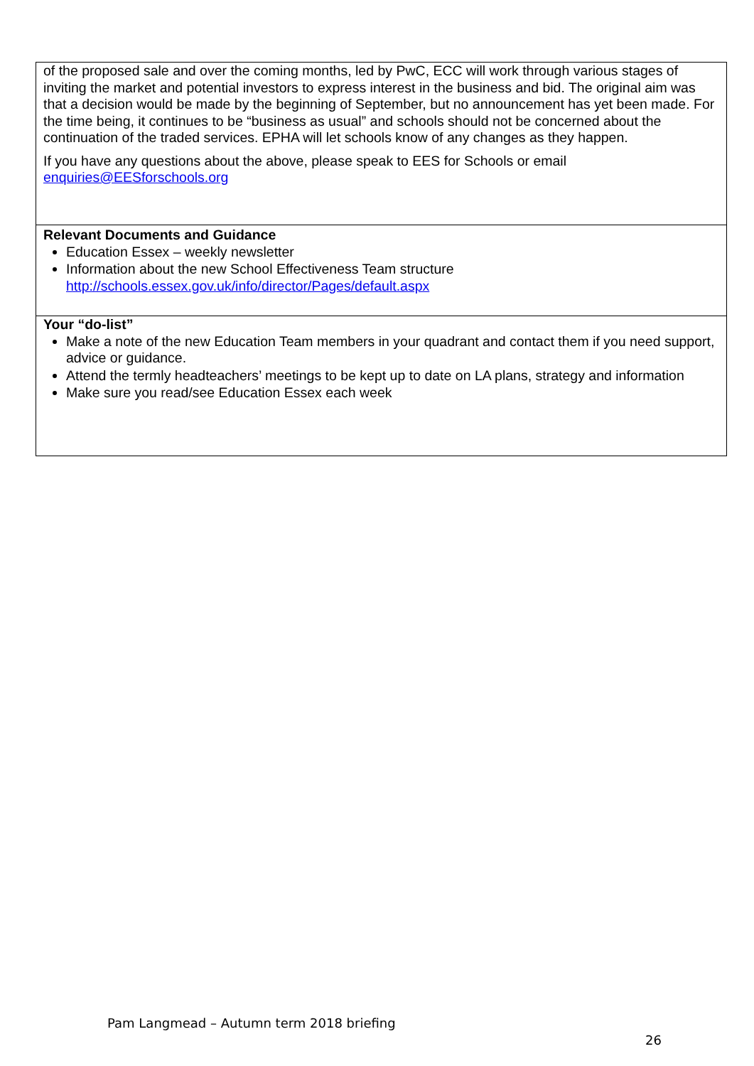| of the proposed sale and over the coming months, led by PwC, ECC will work through various stages of inviting the market and potential investors to express interest in the business and bid. The original aim was that a decision would be made by the beginning of September, but no announcement has yet been made. For the time being, it continues to be “business as usual” and schools should not be concerned about the continuation of the traded services. EPHA will let schools know of any changes as they happen. If you have any questions about the above, please speak to EES for Schools or email enquiries@EESforschools.org |
| Relevant Documents and Guidance Education Essex – weekly newsletter Information about the new School Effectiveness Team structure http://schools.essex.gov.uk/info/director/Pages/default.aspx |
| Your “do-list” Make a note of the new Education Team members in your quadrant and contact them if you need support, advice or guidance. Attend the termly headteachers’ meetings to be kept up to date on LA plans, strategy and information Make sure you read/see Education Essex each week |
Pam Langmead – Autumn term 2018 briefing
26